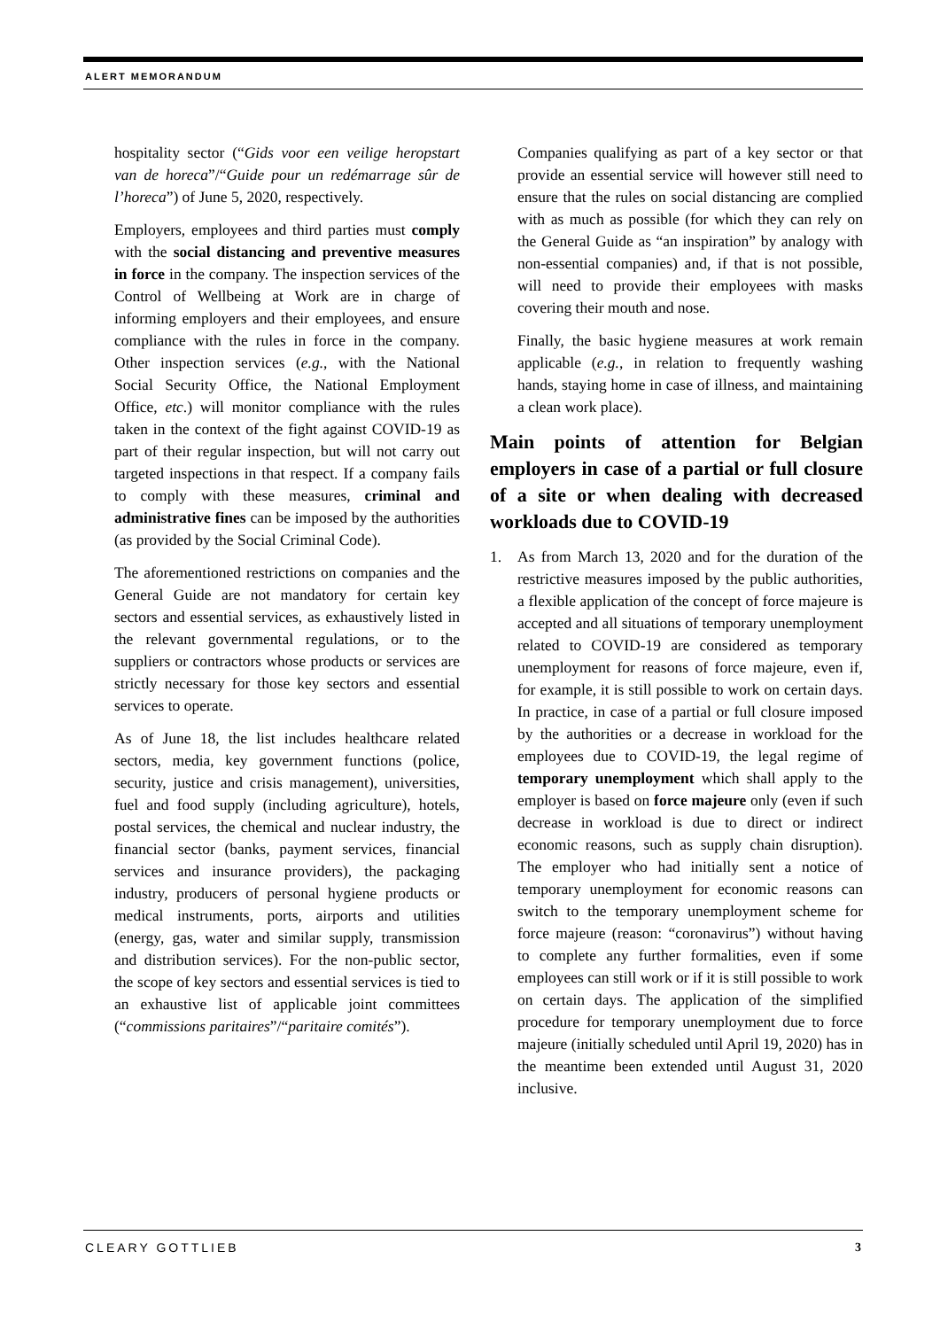ALERT MEMORANDUM
hospitality sector (“Gids voor een veilige heropstart van de horeca”/“Guide pour un redémarrage sûr de l’horeca”) of June 5, 2020, respectively.
Employers, employees and third parties must comply with the social distancing and preventive measures in force in the company. The inspection services of the Control of Wellbeing at Work are in charge of informing employers and their employees, and ensure compliance with the rules in force in the company. Other inspection services (e.g., with the National Social Security Office, the National Employment Office, etc.) will monitor compliance with the rules taken in the context of the fight against COVID-19 as part of their regular inspection, but will not carry out targeted inspections in that respect. If a company fails to comply with these measures, criminal and administrative fines can be imposed by the authorities (as provided by the Social Criminal Code).
The aforementioned restrictions on companies and the General Guide are not mandatory for certain key sectors and essential services, as exhaustively listed in the relevant governmental regulations, or to the suppliers or contractors whose products or services are strictly necessary for those key sectors and essential services to operate.
As of June 18, the list includes healthcare related sectors, media, key government functions (police, security, justice and crisis management), universities, fuel and food supply (including agriculture), hotels, postal services, the chemical and nuclear industry, the financial sector (banks, payment services, financial services and insurance providers), the packaging industry, producers of personal hygiene products or medical instruments, ports, airports and utilities (energy, gas, water and similar supply, transmission and distribution services). For the non-public sector, the scope of key sectors and essential services is tied to an exhaustive list of applicable joint committees (“commissions paritaires”/“paritaire comités”).
Companies qualifying as part of a key sector or that provide an essential service will however still need to ensure that the rules on social distancing are complied with as much as possible (for which they can rely on the General Guide as “an inspiration” by analogy with non-essential companies) and, if that is not possible, will need to provide their employees with masks covering their mouth and nose.
Finally, the basic hygiene measures at work remain applicable (e.g., in relation to frequently washing hands, staying home in case of illness, and maintaining a clean work place).
Main points of attention for Belgian employers in case of a partial or full closure of a site or when dealing with decreased workloads due to COVID-19
1. As from March 13, 2020 and for the duration of the restrictive measures imposed by the public authorities, a flexible application of the concept of force majeure is accepted and all situations of temporary unemployment related to COVID-19 are considered as temporary unemployment for reasons of force majeure, even if, for example, it is still possible to work on certain days. In practice, in case of a partial or full closure imposed by the authorities or a decrease in workload for the employees due to COVID-19, the legal regime of temporary unemployment which shall apply to the employer is based on force majeure only (even if such decrease in workload is due to direct or indirect economic reasons, such as supply chain disruption). The employer who had initially sent a notice of temporary unemployment for economic reasons can switch to the temporary unemployment scheme for force majeure (reason: “coronavirus”) without having to complete any further formalities, even if some employees can still work or if it is still possible to work on certain days. The application of the simplified procedure for temporary unemployment due to force majeure (initially scheduled until April 19, 2020) has in the meantime been extended until August 31, 2020 inclusive.
CLEARY GOTTLIEB 3